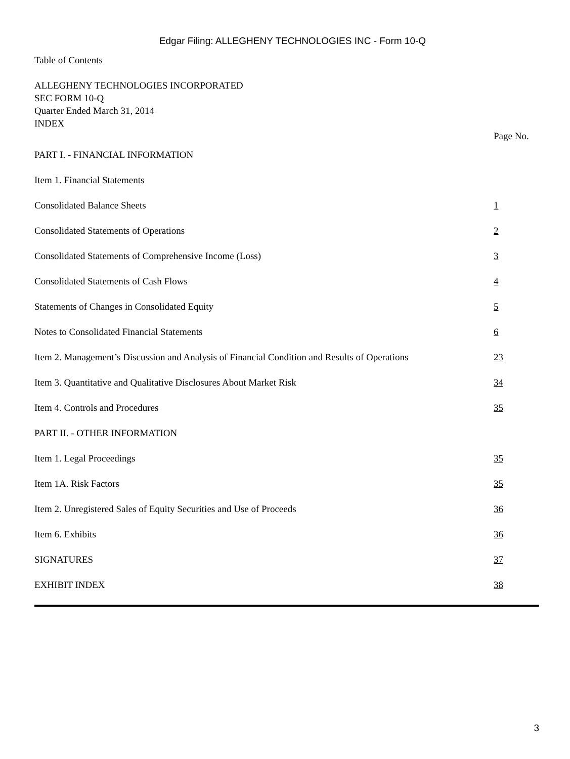Edgar Filing: ALLEGHENY TECHNOLOGIES INC - Form 10-Q
Table of Contents
ALLEGHENY TECHNOLOGIES INCORPORATED
SEC FORM 10-Q
Quarter Ended March 31, 2014
INDEX
| | Page No. |
| PART I. - FINANCIAL INFORMATION | |
| Item 1. Financial Statements | |
| Consolidated Balance Sheets | 1 |
| Consolidated Statements of Operations | 2 |
| Consolidated Statements of Comprehensive Income (Loss) | 3 |
| Consolidated Statements of Cash Flows | 4 |
| Statements of Changes in Consolidated Equity | 5 |
| Notes to Consolidated Financial Statements | 6 |
| Item 2. Management’s Discussion and Analysis of Financial Condition and Results of Operations | 23 |
| Item 3. Quantitative and Qualitative Disclosures About Market Risk | 34 |
| Item 4. Controls and Procedures | 35 |
| PART II. - OTHER INFORMATION | |
| Item 1. Legal Proceedings | 35 |
| Item 1A. Risk Factors | 35 |
| Item 2. Unregistered Sales of Equity Securities and Use of Proceeds | 36 |
| Item 6. Exhibits | 36 |
| SIGNATURES | 37 |
| EXHIBIT INDEX | 38 |
3